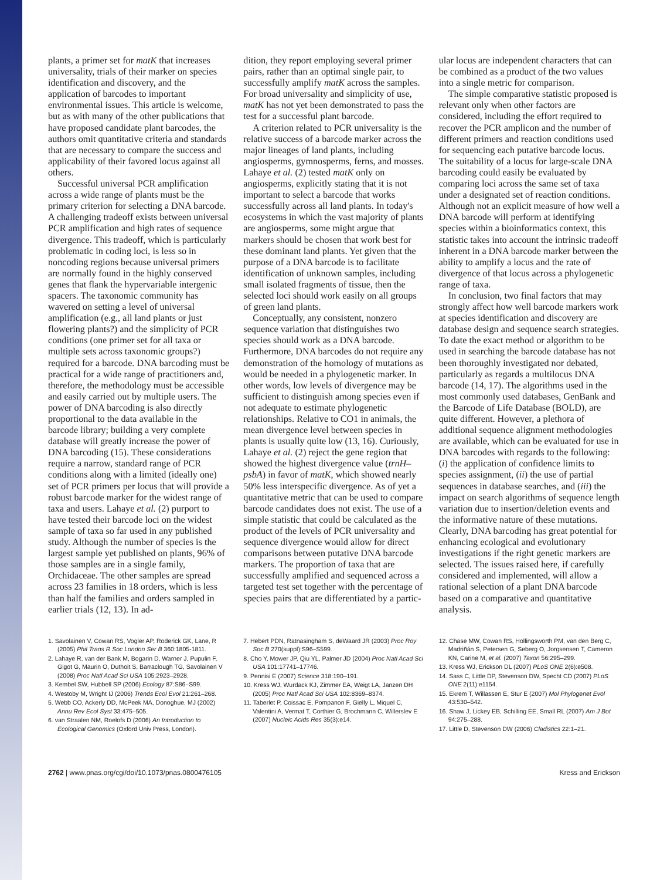plants, a primer set for matK that increases universality, trials of their marker on species identification and discovery, and the application of barcodes to important environmental issues. This article is welcome, but as with many of the other publications that have proposed candidate plant barcodes, the authors omit quantitative criteria and standards that are necessary to compare the success and applicability of their favored locus against all others.
Successful universal PCR amplification across a wide range of plants must be the primary criterion for selecting a DNA barcode. A challenging tradeoff exists between universal PCR amplification and high rates of sequence divergence. This tradeoff, which is particularly problematic in coding loci, is less so in noncoding regions because universal primers are normally found in the highly conserved genes that flank the hypervariable intergenic spacers. The taxonomic community has wavered on setting a level of universal amplification (e.g., all land plants or just flowering plants?) and the simplicity of PCR conditions (one primer set for all taxa or multiple sets across taxonomic groups?) required for a barcode. DNA barcoding must be practical for a wide range of practitioners and, therefore, the methodology must be accessible and easily carried out by multiple users. The power of DNA barcoding is also directly proportional to the data available in the barcode library; building a very complete database will greatly increase the power of DNA barcoding (15). These considerations require a narrow, standard range of PCR conditions along with a limited (ideally one) set of PCR primers per locus that will provide a robust barcode marker for the widest range of taxa and users. Lahaye et al. (2) purport to have tested their barcode loci on the widest sample of taxa so far used in any published study. Although the number of species is the largest sample yet published on plants, 96% of those samples are in a single family, Orchidaceae. The other samples are spread across 23 families in 18 orders, which is less than half the families and orders sampled in earlier trials (12, 13). In ad-
dition, they report employing several primer pairs, rather than an optimal single pair, to successfully amplify matK across the samples. For broad universality and simplicity of use, matK has not yet been demonstrated to pass the test for a successful plant barcode.
A criterion related to PCR universality is the relative success of a barcode marker across the major lineages of land plants, including angiosperms, gymnosperms, ferns, and mosses. Lahaye et al. (2) tested matK only on angiosperms, explicitly stating that it is not important to select a barcode that works successfully across all land plants. In today's ecosystems in which the vast majority of plants are angiosperms, some might argue that markers should be chosen that work best for these dominant land plants. Yet given that the purpose of a DNA barcode is to facilitate identification of unknown samples, including small isolated fragments of tissue, then the selected loci should work easily on all groups of green land plants.
Conceptually, any consistent, nonzero sequence variation that distinguishes two species should work as a DNA barcode. Furthermore, DNA barcodes do not require any demonstration of the homology of mutations as would be needed in a phylogenetic marker. In other words, low levels of divergence may be sufficient to distinguish among species even if not adequate to estimate phylogenetic relationships. Relative to CO1 in animals, the mean divergence level between species in plants is usually quite low (13, 16). Curiously, Lahaye et al. (2) reject the gene region that showed the highest divergence value (trnH–psbA) in favor of matK, which showed nearly 50% less interspecific divergence. As of yet a quantitative metric that can be used to compare barcode candidates does not exist. The use of a simple statistic that could be calculated as the product of the levels of PCR universality and sequence divergence would allow for direct comparisons between putative DNA barcode markers. The proportion of taxa that are successfully amplified and sequenced across a targeted test set together with the percentage of species pairs that are differentiated by a partic-
ular locus are independent characters that can be combined as a product of the two values into a single metric for comparison.
The simple comparative statistic proposed is relevant only when other factors are considered, including the effort required to recover the PCR amplicon and the number of different primers and reaction conditions used for sequencing each putative barcode locus. The suitability of a locus for large-scale DNA barcoding could easily be evaluated by comparing loci across the same set of taxa under a designated set of reaction conditions. Although not an explicit measure of how well a DNA barcode will perform at identifying species within a bioinformatics context, this statistic takes into account the intrinsic tradeoff inherent in a DNA barcode marker between the ability to amplify a locus and the rate of divergence of that locus across a phylogenetic range of taxa.
In conclusion, two final factors that may strongly affect how well barcode markers work at species identification and discovery are database design and sequence search strategies. To date the exact method or algorithm to be used in searching the barcode database has not been thoroughly investigated nor debated, particularly as regards a multilocus DNA barcode (14, 17). The algorithms used in the most commonly used databases, GenBank and the Barcode of Life Database (BOLD), are quite different. However, a plethora of additional sequence alignment methodologies are available, which can be evaluated for use in DNA barcodes with regards to the following: (i) the application of confidence limits to species assignment, (ii) the use of partial sequences in database searches, and (iii) the impact on search algorithms of sequence length variation due to insertion/deletion events and the informative nature of these mutations. Clearly, DNA barcoding has great potential for enhancing ecological and evolutionary investigations if the right genetic markers are selected. The issues raised here, if carefully considered and implemented, will allow a rational selection of a plant DNA barcode based on a comparative and quantitative analysis.
1. Savolainen V, Cowan RS, Vogler AP, Roderick GK, Lane, R (2005) Phil Trans R Soc London Ser B 360:1805-1811.
2. Lahaye R, van der Bank M, Bogarin D, Warner J, Pupulin F, Gigot G, Maurin O, Duthoit S, Barraclough TG, Savolainen V (2008) Proc Natl Acad Sci USA 105:2923–2928.
3. Kembel SW, Hubbell SP (2006) Ecology 87:S86–S99.
4. Westoby M, Wright IJ (2006) Trends Ecol Evol 21:261–268.
5. Webb CO, Ackerly DD, McPeek MA, Donoghue, MJ (2002) Annu Rev Ecol Syst 33:475–505.
6. van Straalen NM, Roelofs D (2006) An Introduction to Ecological Genomics (Oxford Univ Press, London).
7. Hebert PDN, Ratnasingham S, deWaard JR (2003) Proc Roy Soc B 270(suppl):S96–S599.
8. Cho Y, Mower JP, Qiu YL, Palmer JD (2004) Proc Natl Acad Sci USA 101:17741–17746.
9. Pennisi E (2007) Science 318:190–191.
10. Kress WJ, Wurdack KJ, Zimmer EA, Weigt LA, Janzen DH (2005) Proc Natl Acad Sci USA 102:8369–8374.
11. Taberlet P, Coissac E, Pompanon F, Gielly L, Miquel C, Valentini A, Vermat T, Corthier G, Brochmann C, Willerslev E (2007) Nucleic Acids Res 35(3):e14.
12. Chase MW, Cowan RS, Hollingsworth PM, van den Berg C, Madriñán S, Petersen G, Seberg O, Jorgsensen T, Cameron KN, Carine M, et al. (2007) Taxon 56:295–299.
13. Kress WJ, Erickson DL (2007) PLoS ONE 2(6):e508.
14. Sass C, Little DP, Stevenson DW, Specht CD (2007) PLoS ONE 2(11):e1154.
15. Ekrem T, Willassen E, Stur E (2007) Mol Phylogenet Evol 43:530–542.
16. Shaw J, Lickey EB, Schilling EE, Small RL (2007) Am J Bot 94:275–288.
17. Little D, Stevenson DW (2006) Cladistics 22:1–21.
2762 | www.pnas.org/cgi/doi/10.1073/pnas.0800476105 Kress and Erickson